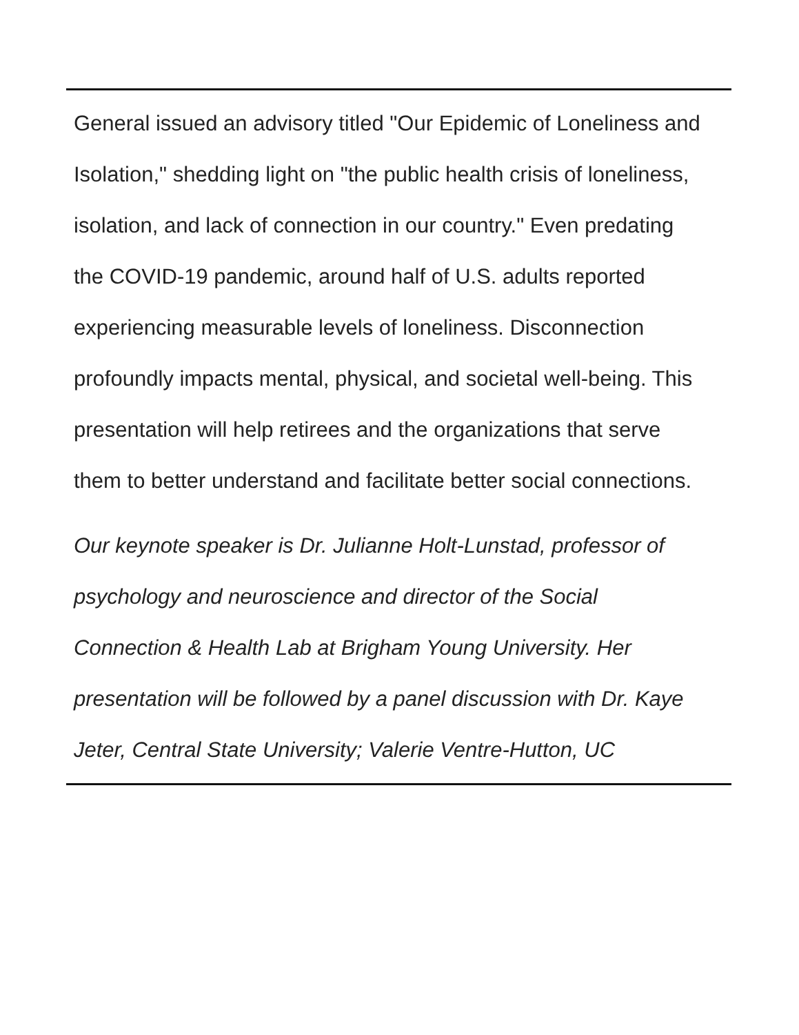General issued an advisory titled "Our Epidemic of Loneliness and
Isolation," shedding light on "the public health crisis of loneliness,
isolation, and lack of connection in our country." Even predating
the COVID-19 pandemic, around half of U.S. adults reported
experiencing measurable levels of loneliness. Disconnection
profoundly impacts mental, physical, and societal well-being. This
presentation will help retirees and the organizations that serve
them to better understand and facilitate better social connections.
Our keynote speaker is Dr. Julianne Holt-Lunstad, professor of
psychology and neuroscience and director of the Social
Connection & Health Lab at Brigham Young University. Her
presentation will be followed by a panel discussion with Dr. Kaye
Jeter, Central State University; Valerie Ventre-Hutton, UC